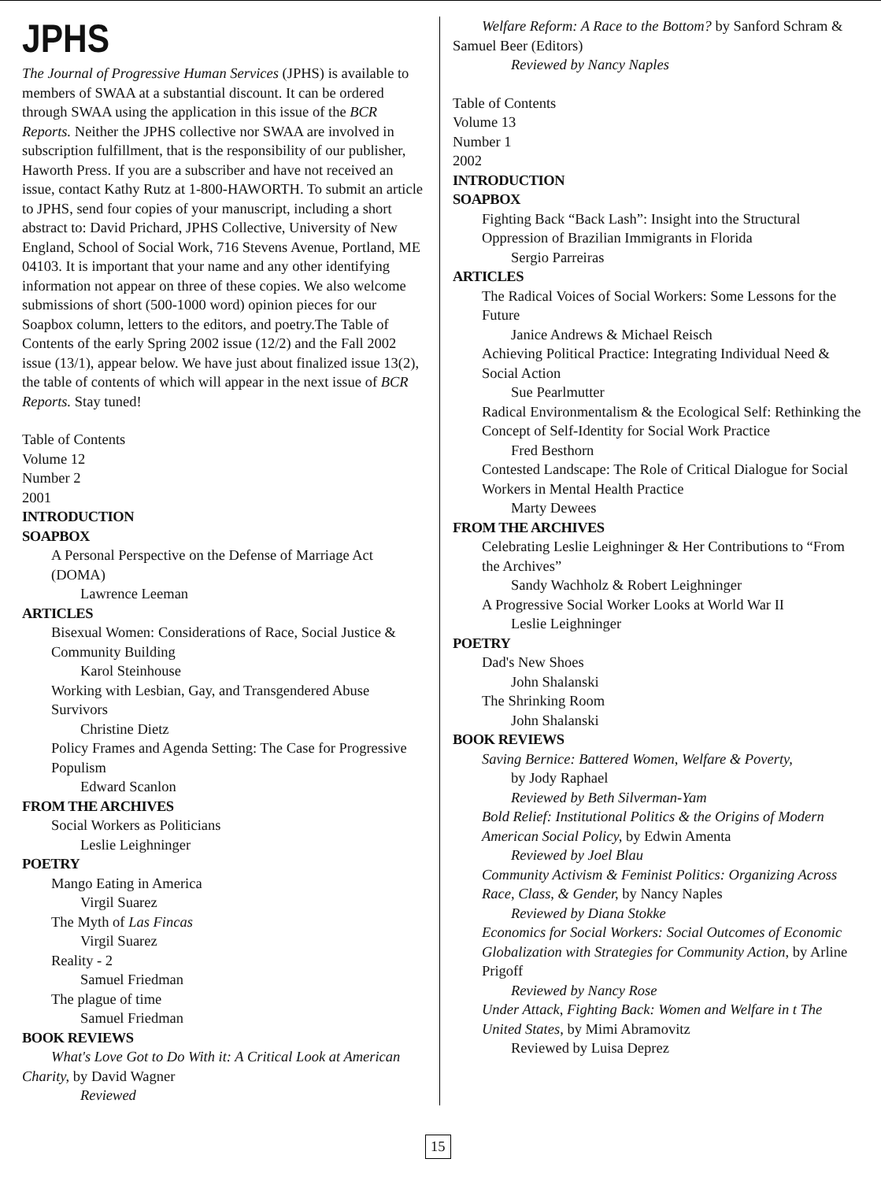JPHS
The Journal of Progressive Human Services (JPHS) is available to members of SWAA at a substantial discount. It can be ordered through SWAA using the application in this issue of the BCR Reports. Neither the JPHS collective nor SWAA are involved in subscription fulfillment, that is the responsibility of our publisher, Haworth Press. If you are a subscriber and have not received an issue, contact Kathy Rutz at 1-800-HAWORTH. To submit an article to JPHS, send four copies of your manuscript, including a short abstract to: David Prichard, JPHS Collective, University of New England, School of Social Work, 716 Stevens Avenue, Portland, ME 04103. It is important that your name and any other identifying information not appear on three of these copies. We also welcome submissions of short (500-1000 word) opinion pieces for our Soapbox column, letters to the editors, and poetry.The Table of Contents of the early Spring 2002 issue (12/2) and the Fall 2002 issue (13/1), appear below. We have just about finalized issue 13(2), the table of contents of which will appear in the next issue of BCR Reports. Stay tuned!
Table of Contents
Volume 12
Number 2
2001
INTRODUCTION
SOAPBOX
A Personal Perspective on the Defense of Marriage Act (DOMA)
Lawrence Leeman
ARTICLES
Bisexual Women: Considerations of Race, Social Justice & Community Building
Karol Steinhouse
Working with Lesbian, Gay, and Transgendered Abuse Survivors
Christine Dietz
Policy Frames and Agenda Setting: The Case for Progressive Populism
Edward Scanlon
FROM THE ARCHIVES
Social Workers as Politicians
Leslie Leighninger
POETRY
Mango Eating in America
Virgil Suarez
The Myth of Las Fincas
Virgil Suarez
Reality - 2
Samuel Friedman
The plague of time
Samuel Friedman
BOOK REVIEWS
What's Love Got to Do With it: A Critical Look at American Charity, by David Wagner
Reviewed
Welfare Reform: A Race to the Bottom? by Sanford Schram & Samuel Beer (Editors)
Reviewed by Nancy Naples
Table of Contents
Volume 13
Number 1
2002
INTRODUCTION
SOAPBOX
Fighting Back “Back Lash”: Insight into the Structural Oppression of Brazilian Immigrants in Florida
Sergio Parreiras
ARTICLES
The Radical Voices of Social Workers: Some Lessons for the Future
Janice Andrews & Michael Reisch
Achieving Political Practice: Integrating Individual Need & Social Action
Sue Pearlmutter
Radical Environmentalism & the Ecological Self: Rethinking the Concept of Self-Identity for Social Work Practice
Fred Besthorn
Contested Landscape: The Role of Critical Dialogue for Social Workers in Mental Health Practice
Marty Dewees
FROM THE ARCHIVES
Celebrating Leslie Leighninger & Her Contributions to “From the Archives”
Sandy Wachholz & Robert Leighninger
A Progressive Social Worker Looks at World War II
Leslie Leighninger
POETRY
Dad's New Shoes
John Shalanski
The Shrinking Room
John Shalanski
BOOK REVIEWS
Saving Bernice: Battered Women, Welfare & Poverty,
by Jody Raphael
Reviewed by Beth Silverman-Yam
Bold Relief: Institutional Politics & the Origins of Modern American Social Policy, by Edwin Amenta
Reviewed by Joel Blau
Community Activism & Feminist Politics: Organizing Across Race, Class, & Gender, by Nancy Naples
Reviewed by Diana Stokke
Economics for Social Workers: Social Outcomes of Economic Globalization with Strategies for Community Action, by Arline Prigoff
Reviewed by Nancy Rose
Under Attack, Fighting Back: Women and Welfare in t The United States, by Mimi Abramovitz
Reviewed by Luisa Deprez
15